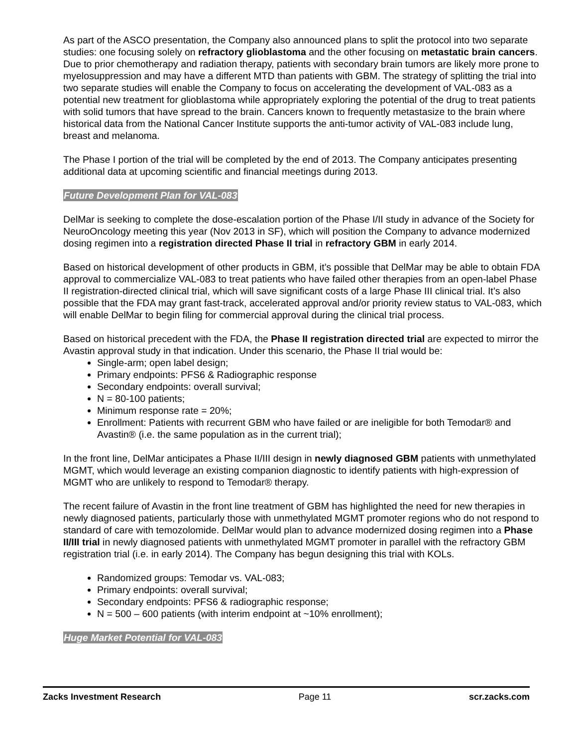As part of the ASCO presentation, the Company also announced plans to split the protocol into two separate studies: one focusing solely on refractory glioblastoma and the other focusing on metastatic brain cancers. Due to prior chemotherapy and radiation therapy, patients with secondary brain tumors are likely more prone to myelosuppression and may have a different MTD than patients with GBM. The strategy of splitting the trial into two separate studies will enable the Company to focus on accelerating the development of VAL-083 as a potential new treatment for glioblastoma while appropriately exploring the potential of the drug to treat patients with solid tumors that have spread to the brain. Cancers known to frequently metastasize to the brain where historical data from the National Cancer Institute supports the anti-tumor activity of VAL-083 include lung, breast and melanoma.
The Phase I portion of the trial will be completed by the end of 2013. The Company anticipates presenting additional data at upcoming scientific and financial meetings during 2013.
Future Development Plan for VAL-083
DelMar is seeking to complete the dose-escalation portion of the Phase I/II study in advance of the Society for NeuroOncology meeting this year (Nov 2013 in SF), which will position the Company to advance modernized dosing regimen into a registration directed Phase II trial in refractory GBM in early 2014.
Based on historical development of other products in GBM, it’s possible that DelMar may be able to obtain FDA approval to commercialize VAL-083 to treat patients who have failed other therapies from an open-label Phase II registration-directed clinical trial, which will save significant costs of a large Phase III clinical trial. It’s also possible that the FDA may grant fast-track, accelerated approval and/or priority review status to VAL-083, which will enable DelMar to begin filing for commercial approval during the clinical trial process.
Based on historical precedent with the FDA, the Phase II registration directed trial are expected to mirror the Avastin approval study in that indication. Under this scenario, the Phase II trial would be:
Single-arm; open label design;
Primary endpoints: PFS6 & Radiographic response
Secondary endpoints: overall survival;
N = 80-100 patients;
Minimum response rate = 20%;
Enrollment: Patients with recurrent GBM who have failed or are ineligible for both Temodar® and Avastin® (i.e. the same population as in the current trial);
In the front line, DelMar anticipates a Phase II/III design in newly diagnosed GBM patients with unmethylated MGMT, which would leverage an existing companion diagnostic to identify patients with high-expression of MGMT who are unlikely to respond to Temodar® therapy.
The recent failure of Avastin in the front line treatment of GBM has highlighted the need for new therapies in newly diagnosed patients, particularly those with unmethylated MGMT promoter regions who do not respond to standard of care with temozolomide. DelMar would plan to advance modernized dosing regimen into a Phase II/III trial in newly diagnosed patients with unmethylated MGMT promoter in parallel with the refractory GBM registration trial (i.e. in early 2014). The Company has begun designing this trial with KOLs.
Randomized groups: Temodar vs. VAL-083;
Primary endpoints: overall survival;
Secondary endpoints: PFS6 & radiographic response;
N = 500 – 600 patients (with interim endpoint at ~10% enrollment);
Huge Market Potential for VAL-083
Zacks Investment Research Page 11 scr.zacks.com